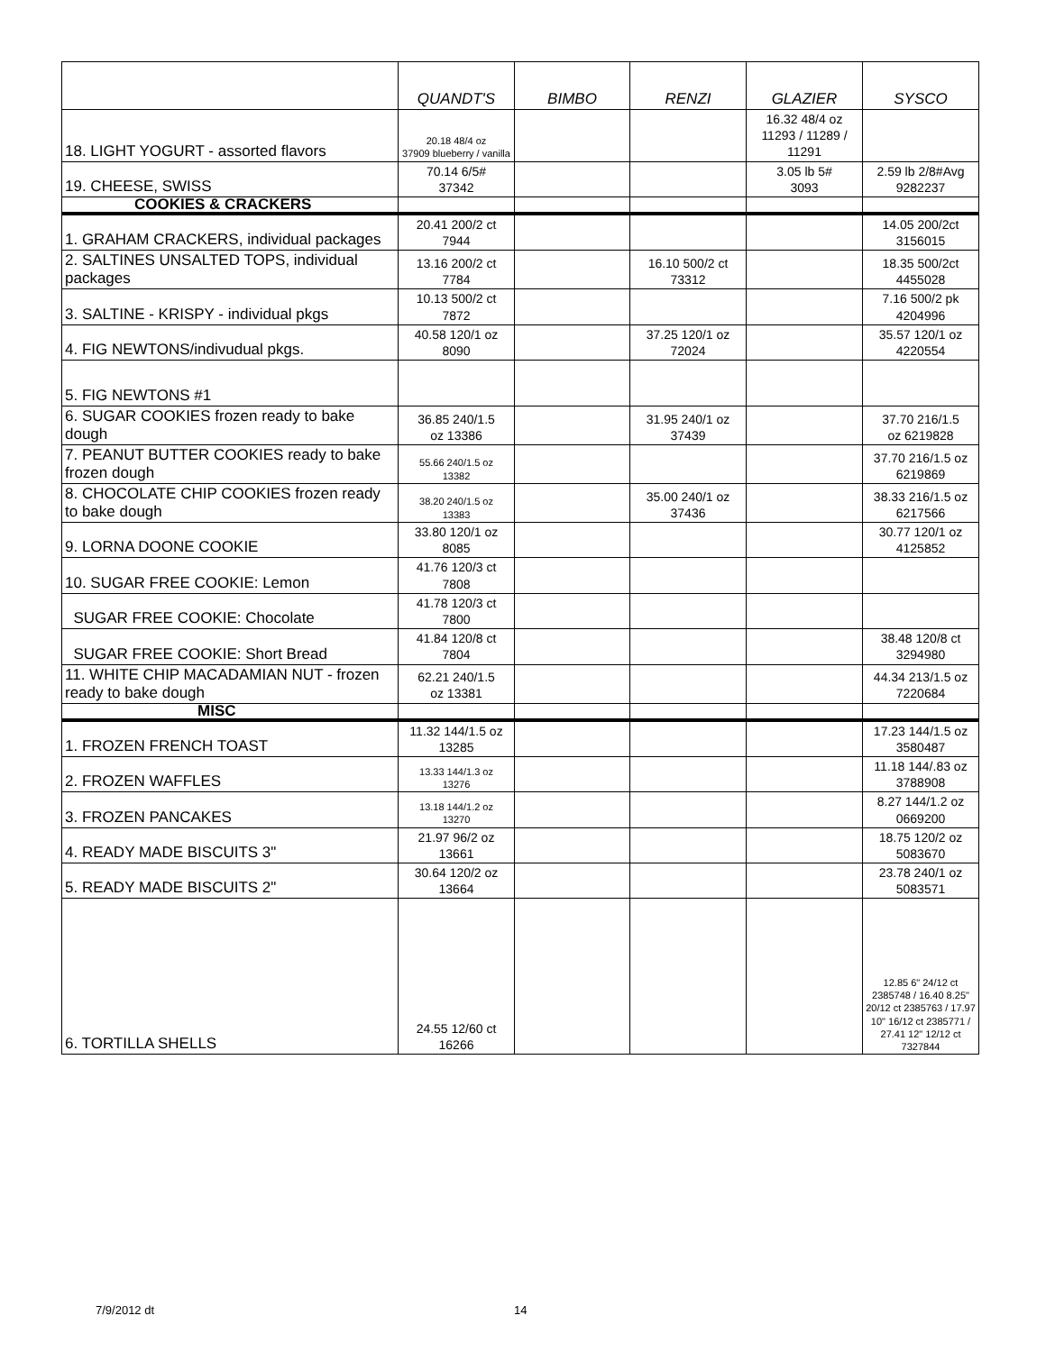| | QUANDT'S | BIMBO | RENZI | GLAZIER | SYSCO |
| --- | --- | --- | --- | --- | --- |
| 18. LIGHT YOGURT - assorted flavors | 20.18 48/4 oz 37909 blueberry / vanilla | | | 16.32 48/4 oz 11293 / 11289 / 11291 | |
| 19. CHEESE, SWISS | 70.14 6/5# 37342 | | | 3.05 lb 5# 3093 | 2.59 lb 2/8#Avg 9282237 |
| COOKIES & CRACKERS | | | | | |
| 1. GRAHAM CRACKERS, individual packages | 20.41 200/2 ct 7944 | | | | 14.05 200/2ct 3156015 |
| 2. SALTINES UNSALTED TOPS, individual packages | 13.16 200/2 ct 7784 | | 16.10 500/2 ct 73312 | | 18.35 500/2ct 4455028 |
| 3. SALTINE - KRISPY - individual pkgs | 10.13 500/2 ct 7872 | | | | 7.16 500/2 pk 4204996 |
| 4. FIG NEWTONS/indivudual pkgs. | 40.58 120/1 oz 8090 | | 37.25 120/1 oz 72024 | | 35.57 120/1 oz 4220554 |
| 5. FIG NEWTONS #1 | | | | | |
| 6. SUGAR COOKIES frozen ready to bake dough | 36.85 240/1.5 oz 13386 | | 31.95 240/1 oz 37439 | | 37.70 216/1.5 oz 6219828 |
| 7. PEANUT BUTTER COOKIES ready to bake frozen dough | 55.66 240/1.5 oz 13382 | | | | 37.70 216/1.5 oz 6219869 |
| 8. CHOCOLATE CHIP COOKIES frozen ready to bake dough | 38.20 240/1.5 oz 13383 | | 35.00 240/1 oz 37436 | | 38.33 216/1.5 oz 6217566 |
| 9. LORNA DOONE COOKIE | 33.80 120/1 oz 8085 | | | | 30.77 120/1 oz 4125852 |
| 10. SUGAR FREE COOKIE: Lemon | 41.76 120/3 ct 7808 | | | | |
| SUGAR FREE COOKIE: Chocolate | 41.78 120/3 ct 7800 | | | | |
| SUGAR FREE COOKIE: Short Bread | 41.84 120/8 ct 7804 | | | | 38.48 120/8 ct 3294980 |
| 11. WHITE CHIP MACADAMIAN NUT - frozen ready to bake dough | 62.21 240/1.5 oz 13381 | | | | 44.34 213/1.5 oz 7220684 |
| MISC | | | | | |
| 1. FROZEN FRENCH TOAST | 11.32 144/1.5 oz 13285 | | | | 17.23 144/1.5 oz 3580487 |
| 2. FROZEN WAFFLES | 13.33 144/1.3 oz 13276 | | | | 11.18 144/.83 oz 3788908 |
| 3. FROZEN PANCAKES | 13.18 144/1.2 oz 13270 | | | | 8.27 144/1.2 oz 0669200 |
| 4. READY MADE BISCUITS 3" | 21.97 96/2 oz 13661 | | | | 18.75 120/2 oz 5083670 |
| 5. READY MADE BISCUITS 2" | 30.64 120/2 oz 13664 | | | | 23.78 240/1 oz 5083571 |
| 6. TORTILLA SHELLS | 24.55 12/60 ct 16266 | | | | 12.85 6" 24/12 ct 2385748 / 16.40 8.25" 20/12 ct 2385763 / 17.97 10" 16/12 ct 2385771 / 27.41 12" 12/12 ct 7327844 |
7/9/2012 dt 14